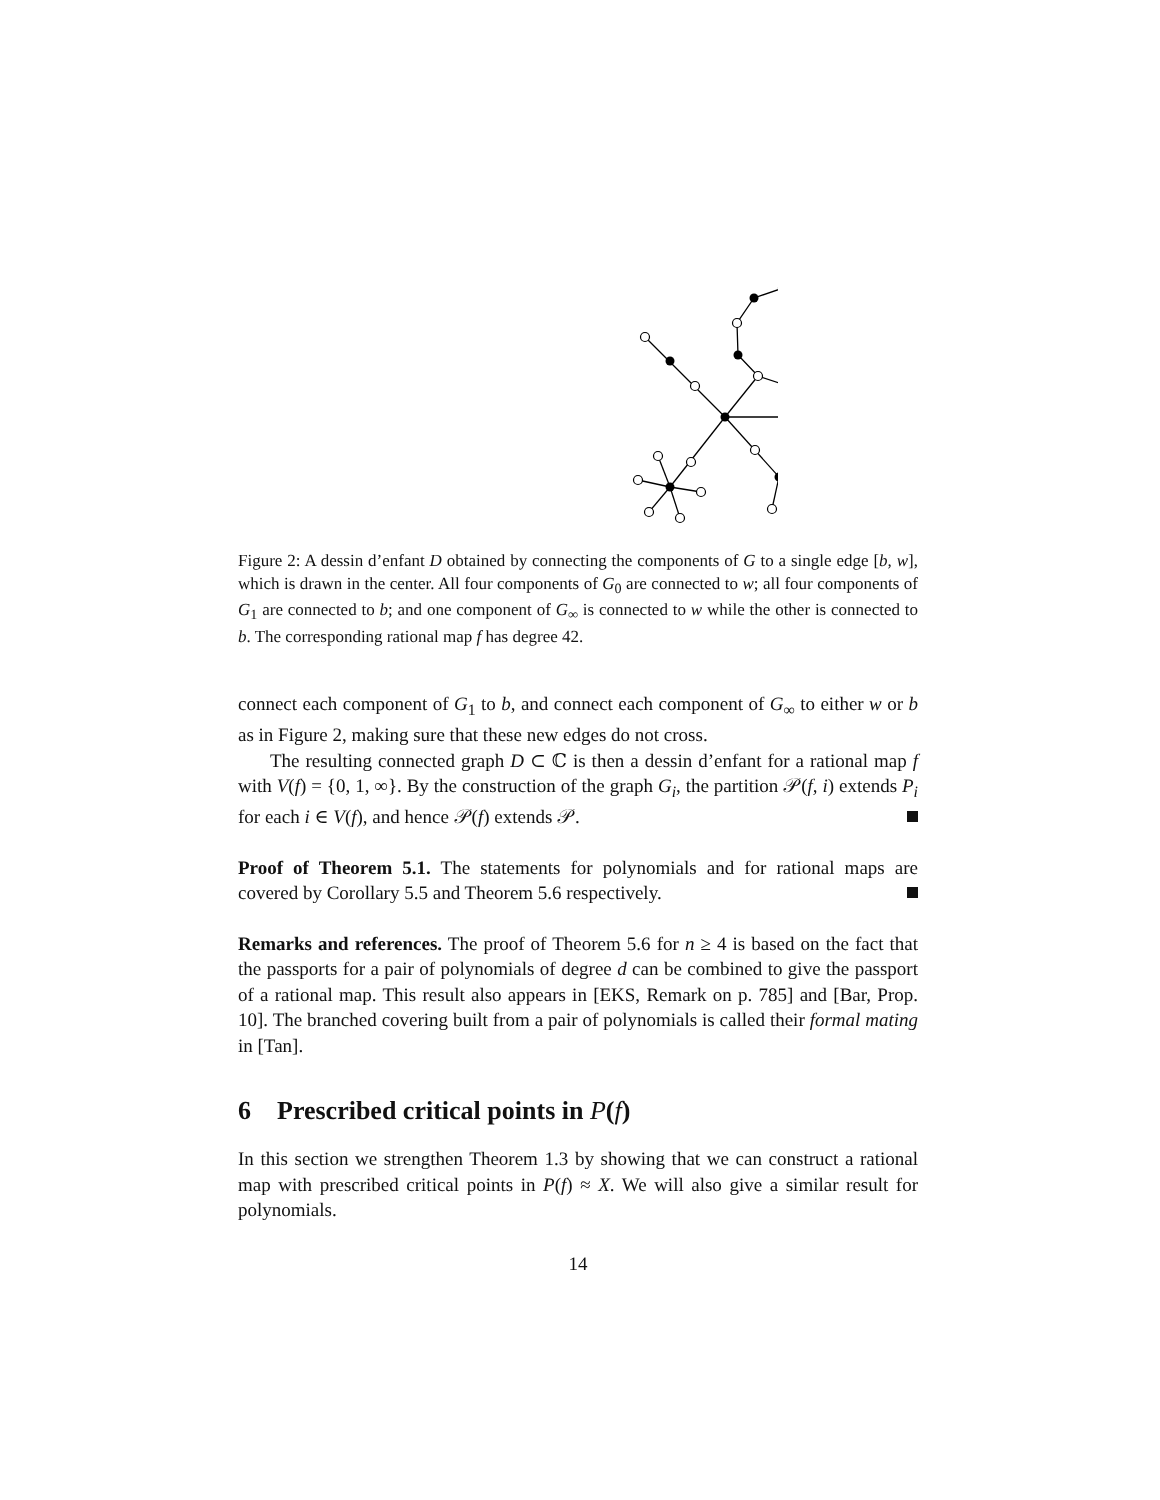Figure 2: A dessin d’enfant D obtained by connecting the components of G to a single edge [b, w], which is drawn in the center. All four components of G<sub>0</sub> are connected to w; all four components of G<sub>1</sub> are connected to b; and one component of G<sub>∞</sub> is connected to w while the other is connected to b. The corresponding rational map f has degree 42.
connect each component of G<sub>1</sub> to b, and connect each component of G<sub>∞</sub> to either w or b as in Figure 2, making sure that these new edges do not cross.
The resulting connected graph D ⊂ ℂ is then a dessin d’enfant for a rational map f with V(f) = {0, 1, ∞}. By the construction of the graph G<sub>i</sub>, the partition 𝒫(f, i) extends P<sub>i</sub> for each i ∈ V(f), and hence 𝒫(f) extends 𝒫.
Proof of Theorem 5.1. The statements for polynomials and for rational maps are covered by Corollary 5.5 and Theorem 5.6 respectively.
Remarks and references. The proof of Theorem 5.6 for n ≥ 4 is based on the fact that the passports for a pair of polynomials of degree d can be combined to give the passport of a rational map. This result also appears in [EKS, Remark on p. 785] and [Bar, Prop. 10]. The branched covering built from a pair of polynomials is called their formal mating in [Tan].
6 Prescribed critical points in P(f)
In this section we strengthen Theorem 1.3 by showing that we can construct a rational map with prescribed critical points in P(f) ≈ X. We will also give a similar result for polynomials.
14